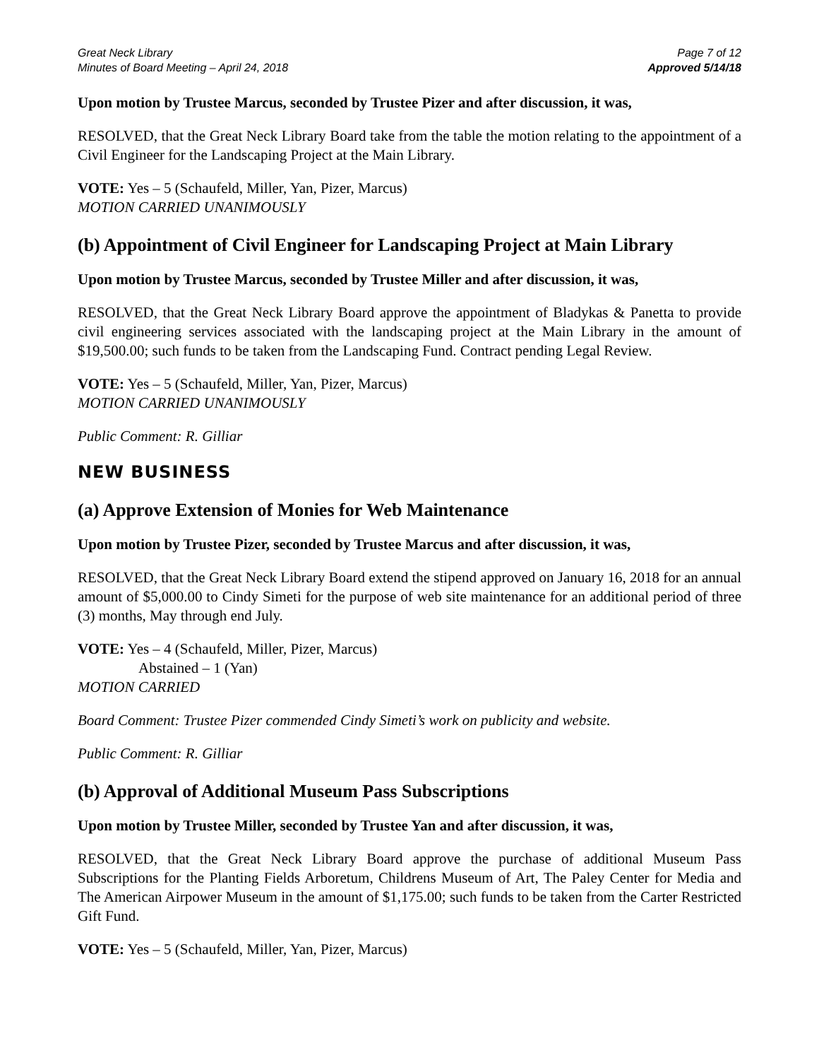Great Neck Library
Minutes of Board Meeting – April 24, 2018
Page 7 of 12
Approved 5/14/18
Upon motion by Trustee Marcus, seconded by Trustee Pizer and after discussion, it was,
RESOLVED, that the Great Neck Library Board take from the table the motion relating to the appointment of a Civil Engineer for the Landscaping Project at the Main Library.
VOTE: Yes – 5 (Schaufeld, Miller, Yan, Pizer, Marcus)
MOTION CARRIED UNANIMOUSLY
(b) Appointment of Civil Engineer for Landscaping Project at Main Library
Upon motion by Trustee Marcus, seconded by Trustee Miller and after discussion, it was,
RESOLVED, that the Great Neck Library Board approve the appointment of Bladykas & Panetta to provide civil engineering services associated with the landscaping project at the Main Library in the amount of $19,500.00; such funds to be taken from the Landscaping Fund. Contract pending Legal Review.
VOTE: Yes – 5 (Schaufeld, Miller, Yan, Pizer, Marcus)
MOTION CARRIED UNANIMOUSLY
Public Comment: R. Gilliar
NEW BUSINESS
(a) Approve Extension of Monies for Web Maintenance
Upon motion by Trustee Pizer, seconded by Trustee Marcus and after discussion, it was,
RESOLVED, that the Great Neck Library Board extend the stipend approved on January 16, 2018 for an annual amount of $5,000.00 to Cindy Simeti for the purpose of web site maintenance for an additional period of three (3) months, May through end July.
VOTE: Yes – 4 (Schaufeld, Miller, Pizer, Marcus)
Abstained – 1 (Yan)
MOTION CARRIED
Board Comment: Trustee Pizer commended Cindy Simeti’s work on publicity and website.
Public Comment: R. Gilliar
(b) Approval of Additional Museum Pass Subscriptions
Upon motion by Trustee Miller, seconded by Trustee Yan and after discussion, it was,
RESOLVED, that the Great Neck Library Board approve the purchase of additional Museum Pass Subscriptions for the Planting Fields Arboretum, Childrens Museum of Art, The Paley Center for Media and The American Airpower Museum in the amount of $1,175.00; such funds to be taken from the Carter Restricted Gift Fund.
VOTE: Yes – 5 (Schaufeld, Miller, Yan, Pizer, Marcus)